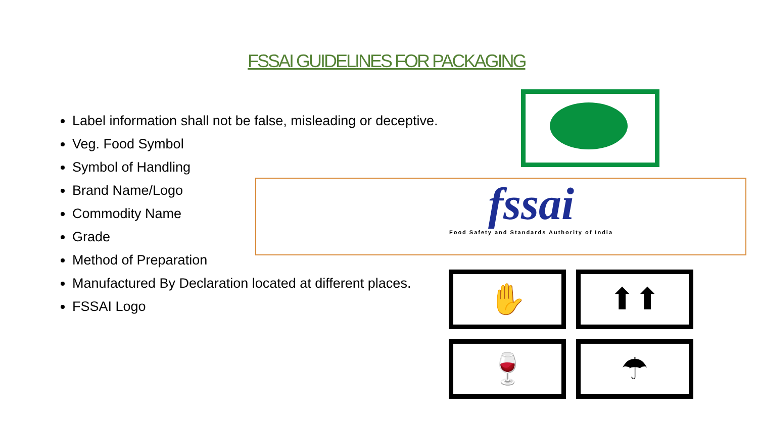FSSAI GUIDELINES FOR PACKAGING
Label information shall not be false, misleading or deceptive.
Veg. Food Symbol
Symbol of Handling
Brand Name/Logo
Commodity Name
Grade
Method of Preparation
Manufactured By Declaration located at different places.
FSSAI Logo
fssai
Food Safety and Standards Authority of India
✋
⬆⬆
🍷
☂